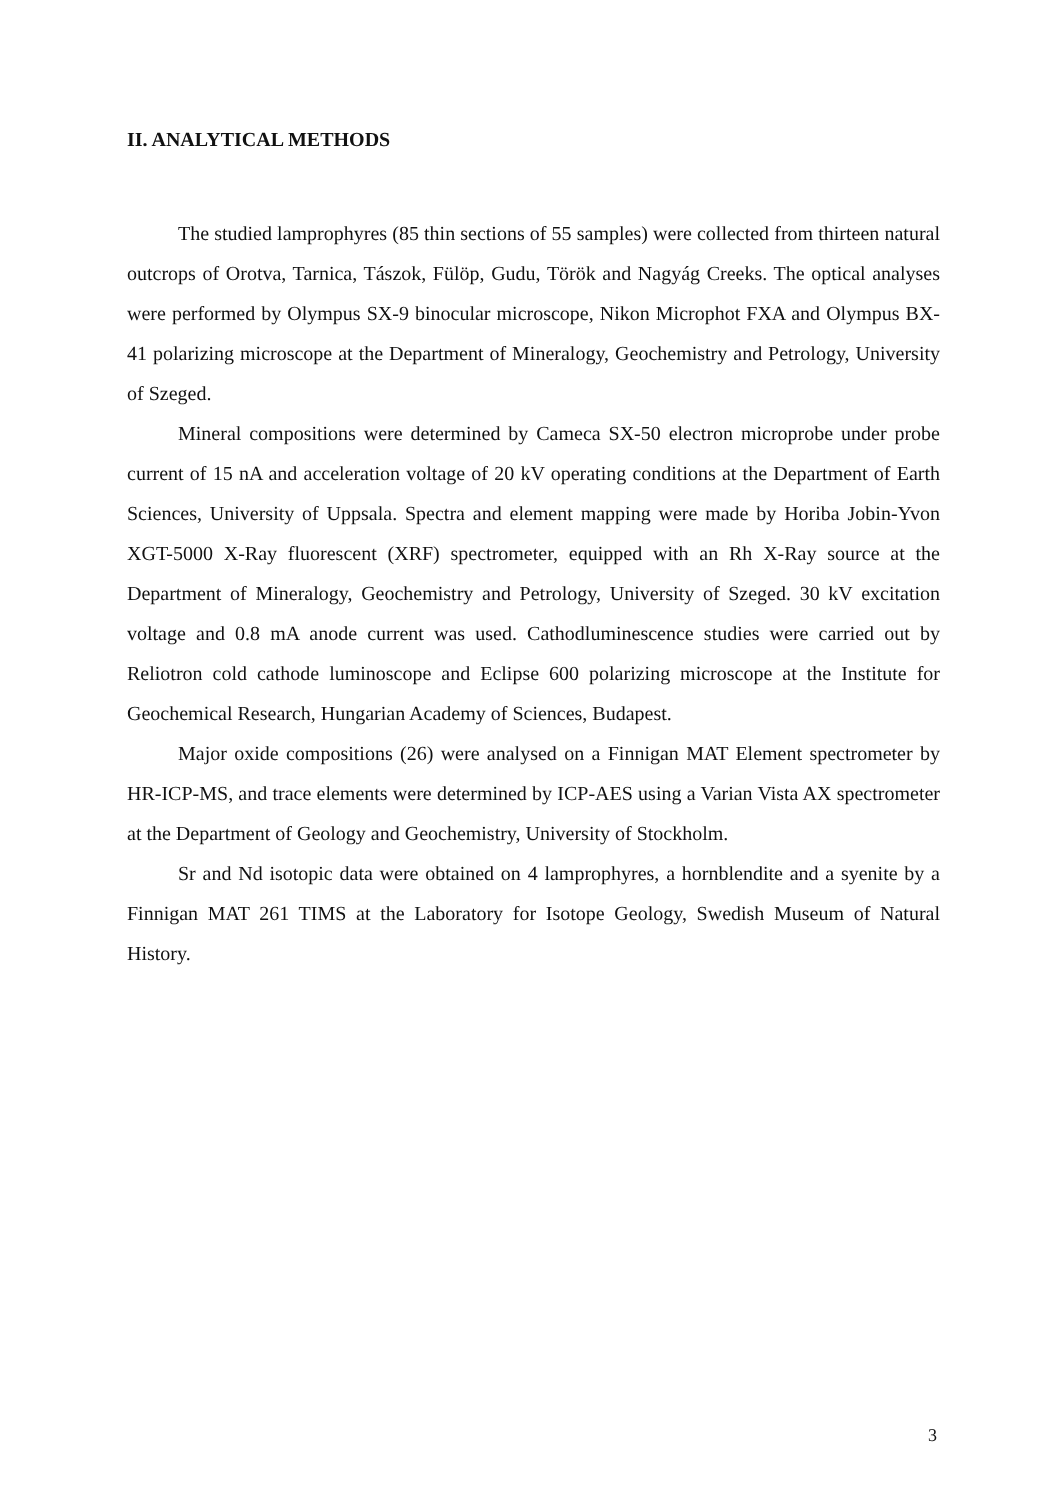II. ANALYTICAL METHODS
The studied lamprophyres (85 thin sections of 55 samples) were collected from thirteen natural outcrops of Orotva, Tarnica, Tászok, Fülöp, Gudu, Török and Nagyág Creeks. The optical analyses were performed by Olympus SX-9 binocular microscope, Nikon Microphot FXA and Olympus BX-41 polarizing microscope at the Department of Mineralogy, Geochemistry and Petrology, University of Szeged.
Mineral compositions were determined by Cameca SX-50 electron microprobe under probe current of 15 nA and acceleration voltage of 20 kV operating conditions at the Department of Earth Sciences, University of Uppsala. Spectra and element mapping were made by Horiba Jobin-Yvon XGT-5000 X-Ray fluorescent (XRF) spectrometer, equipped with an Rh X-Ray source at the Department of Mineralogy, Geochemistry and Petrology, University of Szeged. 30 kV excitation voltage and 0.8 mA anode current was used. Cathodluminescence studies were carried out by Reliotron cold cathode luminoscope and Eclipse 600 polarizing microscope at the Institute for Geochemical Research, Hungarian Academy of Sciences, Budapest.
Major oxide compositions (26) were analysed on a Finnigan MAT Element spectrometer by HR-ICP-MS, and trace elements were determined by ICP-AES using a Varian Vista AX spectrometer at the Department of Geology and Geochemistry, University of Stockholm.
Sr and Nd isotopic data were obtained on 4 lamprophyres, a hornblendite and a syenite by a Finnigan MAT 261 TIMS at the Laboratory for Isotope Geology, Swedish Museum of Natural History.
3